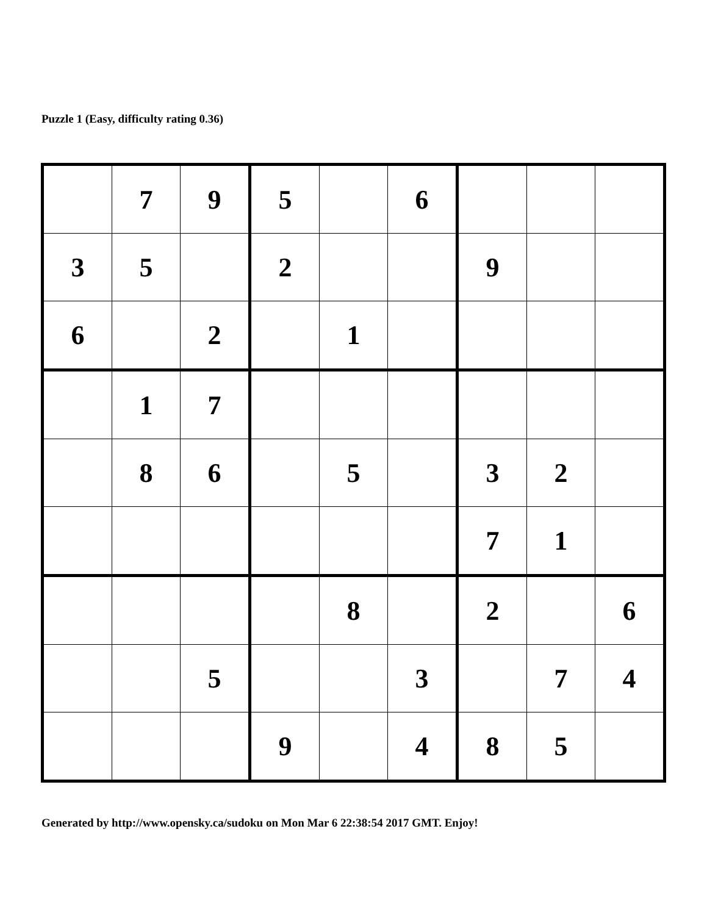Puzzle 1 (Easy, difficulty rating 0.36)
| | 7 | 9 | 5 | | 6 | | | |
| 3 | 5 | | 2 | | | 9 | | |
| 6 | | 2 | | 1 | | | | |
| | 1 | 7 | | | | | | |
| | 8 | 6 | | 5 | | 3 | 2 | |
| | | | | | | 7 | 1 | |
| | | | | 8 | | 2 | | 6 |
| | | 5 | | | 3 | | 7 | 4 |
| | | | 9 | | 4 | 8 | 5 | |
Generated by http://www.opensky.ca/sudoku on Mon Mar 6 22:38:54 2017 GMT. Enjoy!